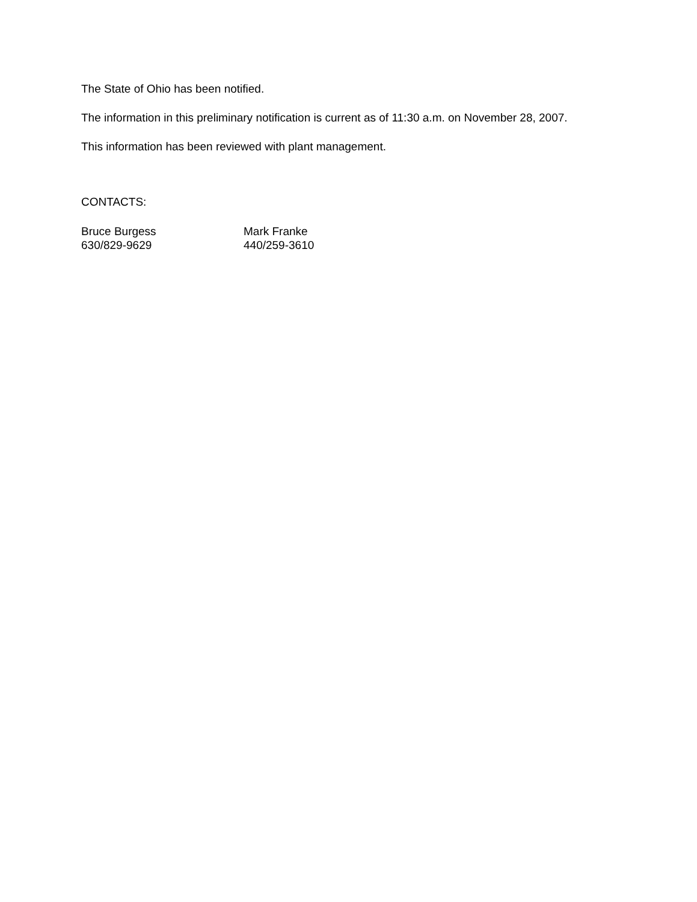The State of Ohio has been notified.
The information in this preliminary notification is current as of 11:30 a.m. on November 28, 2007.
This information has been reviewed with plant management.
CONTACTS:
Bruce Burgess
630/829-9629
Mark Franke
440/259-3610